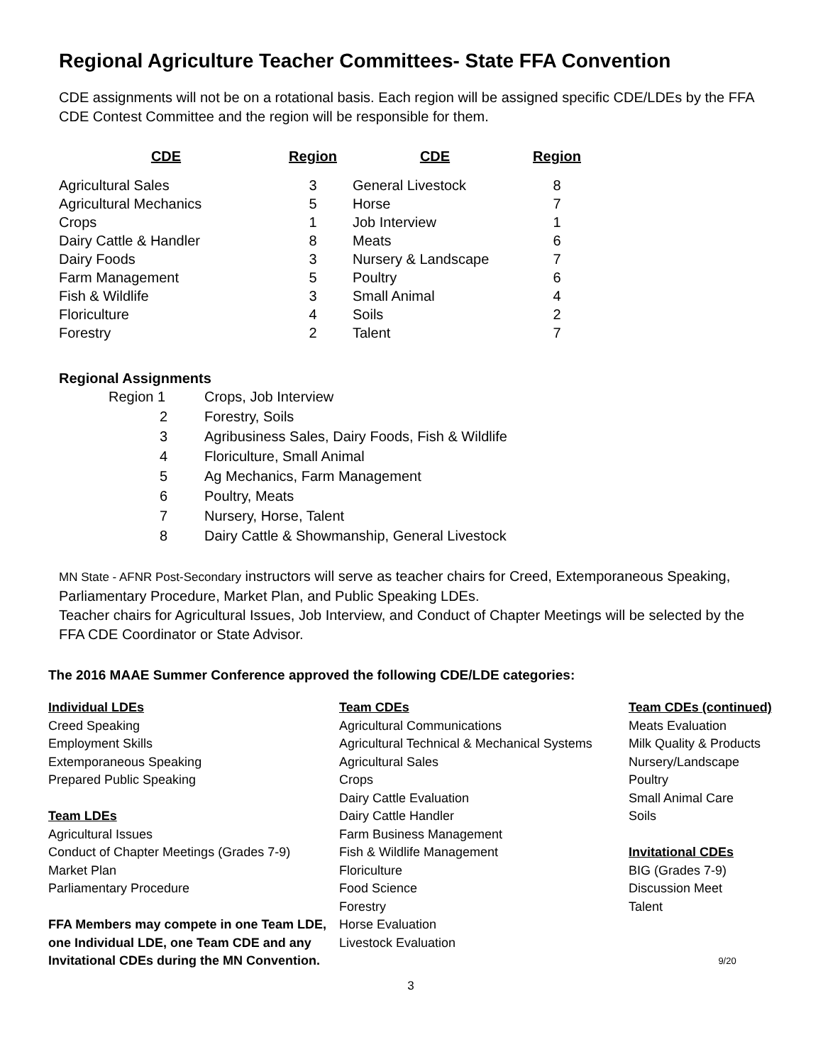Regional Agriculture Teacher Committees- State FFA Convention
CDE assignments will not be on a rotational basis. Each region will be assigned specific CDE/LDEs by the FFA CDE Contest Committee and the region will be responsible for them.
| CDE | Region | CDE | Region |
| --- | --- | --- | --- |
| Agricultural Sales | 3 | General Livestock | 8 |
| Agricultural Mechanics | 5 | Horse | 7 |
| Crops | 1 | Job Interview | 1 |
| Dairy Cattle & Handler | 8 | Meats | 6 |
| Dairy Foods | 3 | Nursery & Landscape | 7 |
| Farm Management | 5 | Poultry | 6 |
| Fish & Wildlife | 3 | Small Animal | 4 |
| Floriculture | 4 | Soils | 2 |
| Forestry | 2 | Talent | 7 |
Regional Assignments
| Region 1 | Crops, Job Interview |
| 2 | Forestry, Soils |
| 3 | Agribusiness Sales, Dairy Foods, Fish & Wildlife |
| 4 | Floriculture, Small Animal |
| 5 | Ag Mechanics, Farm Management |
| 6 | Poultry, Meats |
| 7 | Nursery, Horse, Talent |
| 8 | Dairy Cattle & Showmanship, General Livestock |
MN State - AFNR Post-Secondary instructors will serve as teacher chairs for Creed, Extemporaneous Speaking, Parliamentary Procedure, Market Plan, and Public Speaking LDEs.
Teacher chairs for Agricultural Issues, Job Interview, and Conduct of Chapter Meetings will be selected by the FFA CDE Coordinator or State Advisor.
The 2016 MAAE Summer Conference approved the following CDE/LDE categories:
Individual LDEs
Creed Speaking
Employment Skills
Extemporaneous Speaking
Prepared Public Speaking
Team LDEs
Agricultural Issues
Conduct of Chapter Meetings (Grades 7-9)
Market Plan
Parliamentary Procedure
FFA Members may compete in one Team LDE, one Individual LDE, one Team CDE and any Invitational CDEs during the MN Convention.
Team CDEs
Agricultural Communications
Agricultural Technical & Mechanical Systems
Agricultural Sales
Crops
Dairy Cattle Evaluation
Dairy Cattle Handler
Farm Business Management
Fish & Wildlife Management
Floriculture
Food Science
Forestry
Horse Evaluation
Livestock Evaluation
Team CDEs (continued)
Meats Evaluation
Milk Quality & Products
Nursery/Landscape
Poultry
Small Animal Care
Soils
Invitational CDEs
BIG (Grades 7-9)
Discussion Meet
Talent
9/20
3